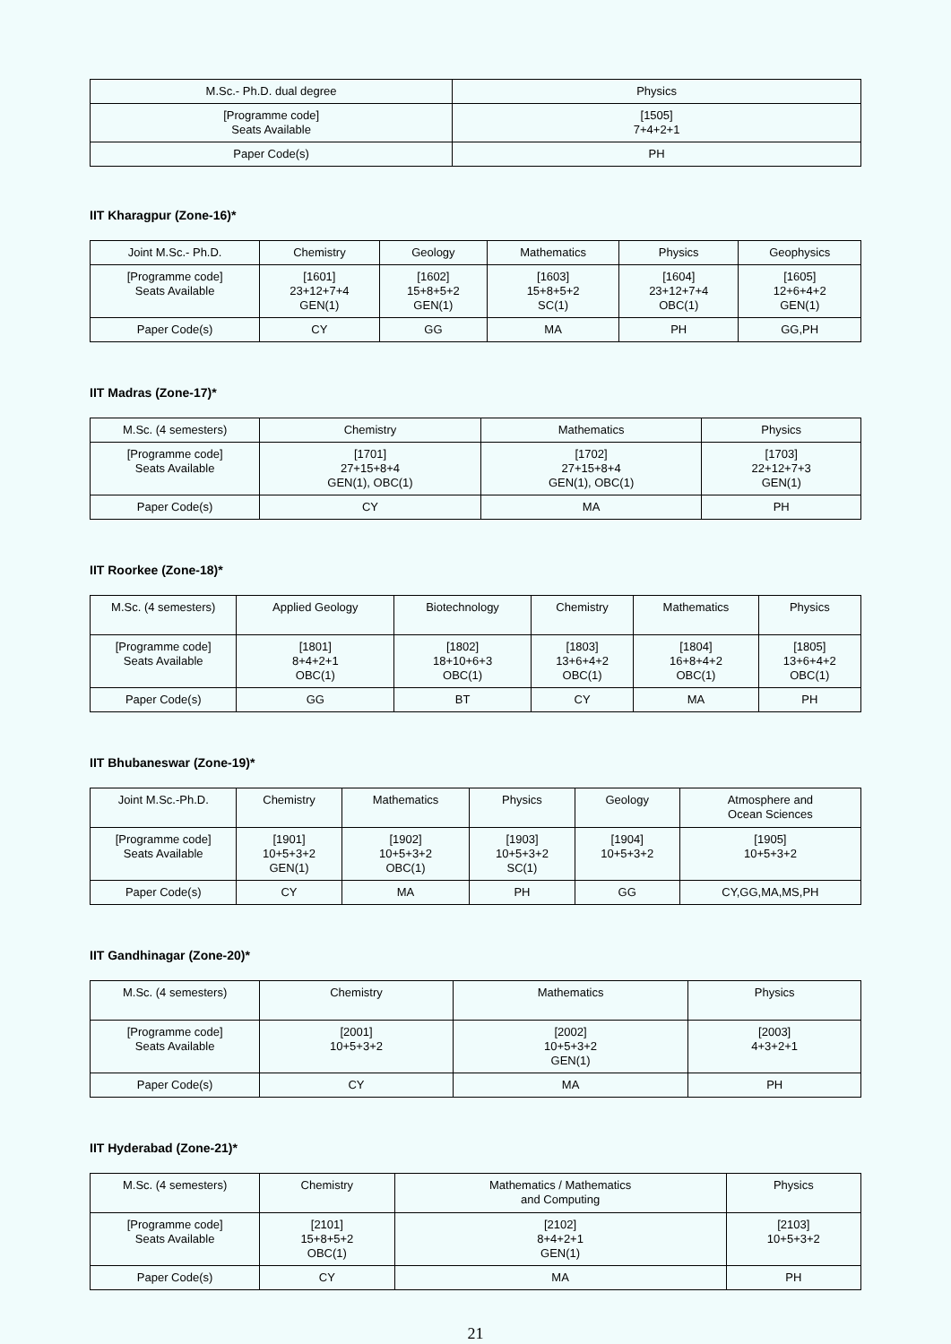| M.Sc.- Ph.D. dual degree | Physics |
| [Programme code] Seats Available | [1505] 7+4+2+1 |
| Paper Code(s) | PH |
IIT Kharagpur (Zone-16)*
| Joint M.Sc.- Ph.D. | Chemistry | Geology | Mathematics | Physics | Geophysics |
| [Programme code] Seats Available | [1601] 23+12+7+4 GEN(1) | [1602] 15+8+5+2 GEN(1) | [1603] 15+8+5+2 SC(1) | [1604] 23+12+7+4 OBC(1) | [1605] 12+6+4+2 GEN(1) |
| Paper Code(s) | CY | GG | MA | PH | GG,PH |
IIT Madras (Zone-17)*
| M.Sc. (4 semesters) | Chemistry | Mathematics | Physics |
| [Programme code] Seats Available | [1701] 27+15+8+4 GEN(1), OBC(1) | [1702] 27+15+8+4 GEN(1), OBC(1) | [1703] 22+12+7+3 GEN(1) |
| Paper Code(s) | CY | MA | PH |
IIT Roorkee (Zone-18)*
| M.Sc. (4 semesters) | Applied Geology | Biotechnology | Chemistry | Mathematics | Physics |
| [Programme code] Seats Available | [1801] 8+4+2+1 OBC(1) | [1802] 18+10+6+3 OBC(1) | [1803] 13+6+4+2 OBC(1) | [1804] 16+8+4+2 OBC(1) | [1805] 13+6+4+2 OBC(1) |
| Paper Code(s) | GG | BT | CY | MA | PH |
IIT Bhubaneswar (Zone-19)*
| Joint M.Sc.-Ph.D. | Chemistry | Mathematics | Physics | Geology | Atmosphere and Ocean Sciences |
| [Programme code] Seats Available | [1901] 10+5+3+2 GEN(1) | [1902] 10+5+3+2 OBC(1) | [1903] 10+5+3+2 SC(1) | [1904] 10+5+3+2 | [1905] 10+5+3+2 |
| Paper Code(s) | CY | MA | PH | GG | CY,GG,MA,MS,PH |
IIT Gandhinagar (Zone-20)*
| M.Sc. (4 semesters) | Chemistry | Mathematics | Physics |
| [Programme code] Seats Available | [2001] 10+5+3+2 | [2002] 10+5+3+2 GEN(1) | [2003] 4+3+2+1 |
| Paper Code(s) | CY | MA | PH |
IIT Hyderabad (Zone-21)*
| M.Sc. (4 semesters) | Chemistry | Mathematics / Mathematics and Computing | Physics |
| [Programme code] Seats Available | [2101] 15+8+5+2 OBC(1) | [2102] 8+4+2+1 GEN(1) | [2103] 10+5+3+2 |
| Paper Code(s) | CY | MA | PH |
21